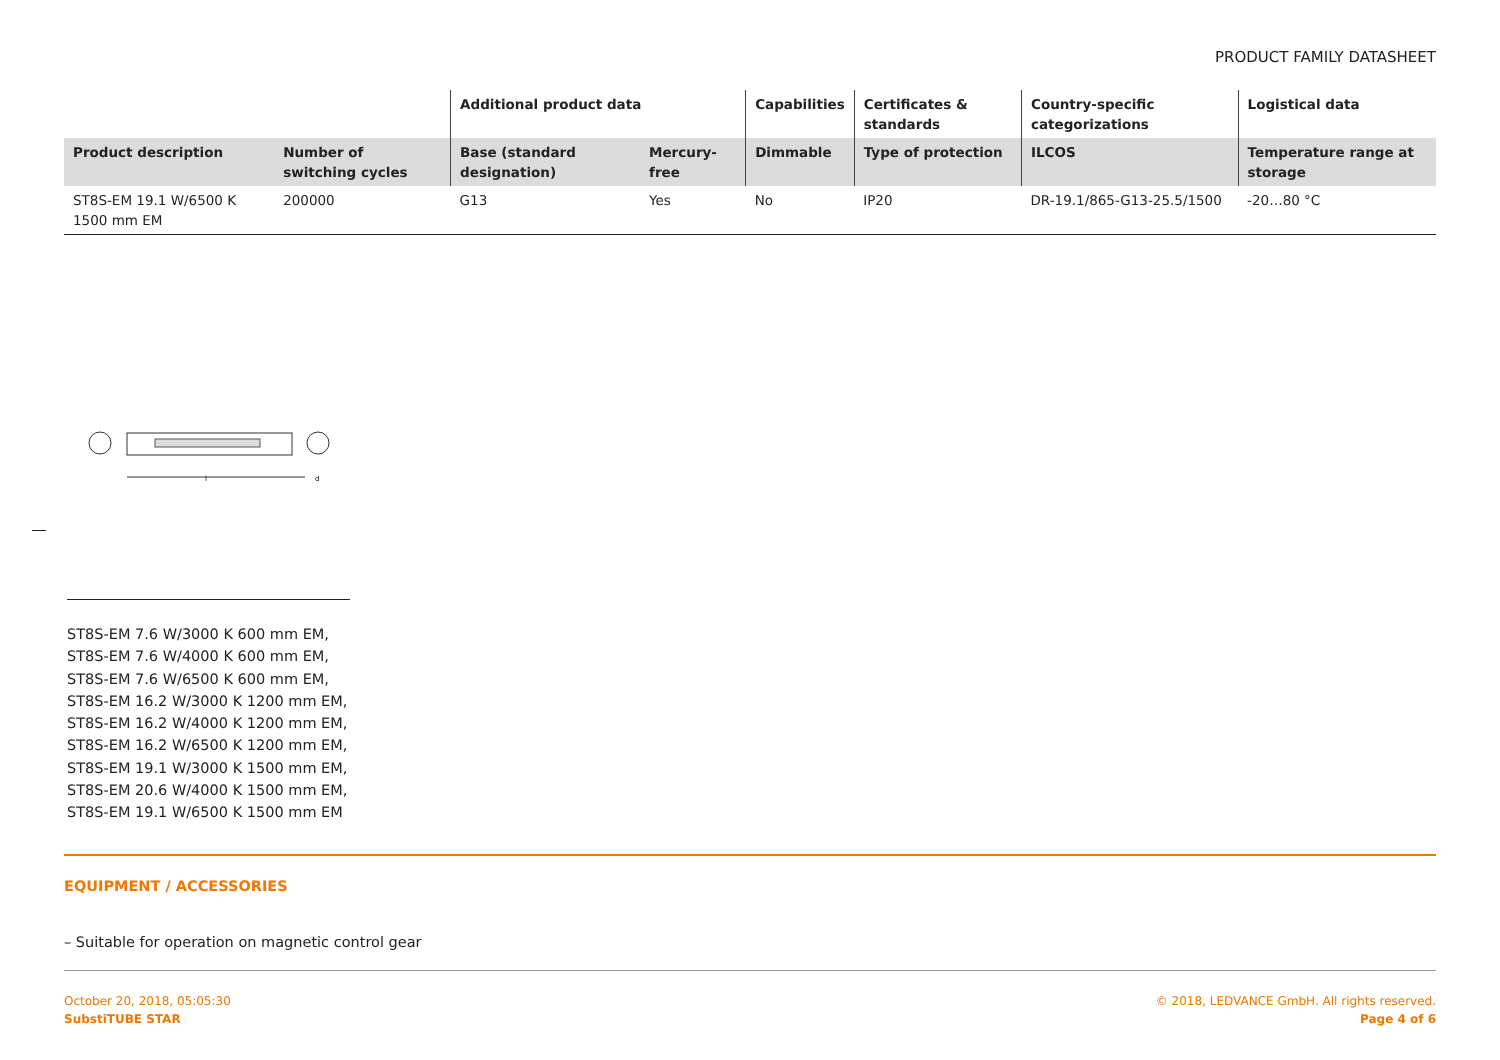PRODUCT FAMILY DATASHEET
| | | Additional product data | | Capabilities | Certificates & standards | Country-specific categorizations | Logistical data |
| --- | --- | --- | --- | --- | --- | --- | --- |
| Product description | Number of switching cycles | Base (standard designation) | Mercury-free | Dimmable | Type of protection | ILCOS | Temperature range at storage |
| ST8S-EM 19.1 W/6500 K 1500 mm EM | 200000 | G13 | Yes | No | IP20 | DR-19.1/865-G13-25.5/1500 | -20…80 °C |
l
d
ST8S-EM 7.6 W/3000 K 600 mm EM,
ST8S-EM 7.6 W/4000 K 600 mm EM,
ST8S-EM 7.6 W/6500 K 600 mm EM,
ST8S-EM 16.2 W/3000 K 1200 mm EM,
ST8S-EM 16.2 W/4000 K 1200 mm EM,
ST8S-EM 16.2 W/6500 K 1200 mm EM,
ST8S-EM 19.1 W/3000 K 1500 mm EM,
ST8S-EM 20.6 W/4000 K 1500 mm EM,
ST8S-EM 19.1 W/6500 K 1500 mm EM
EQUIPMENT / ACCESSORIES
– Suitable for operation on magnetic control gear
October 20, 2018, 05:05:30
SubstiTUBE STAR
© 2018, LEDVANCE GmbH. All rights reserved.
Page 4 of 6